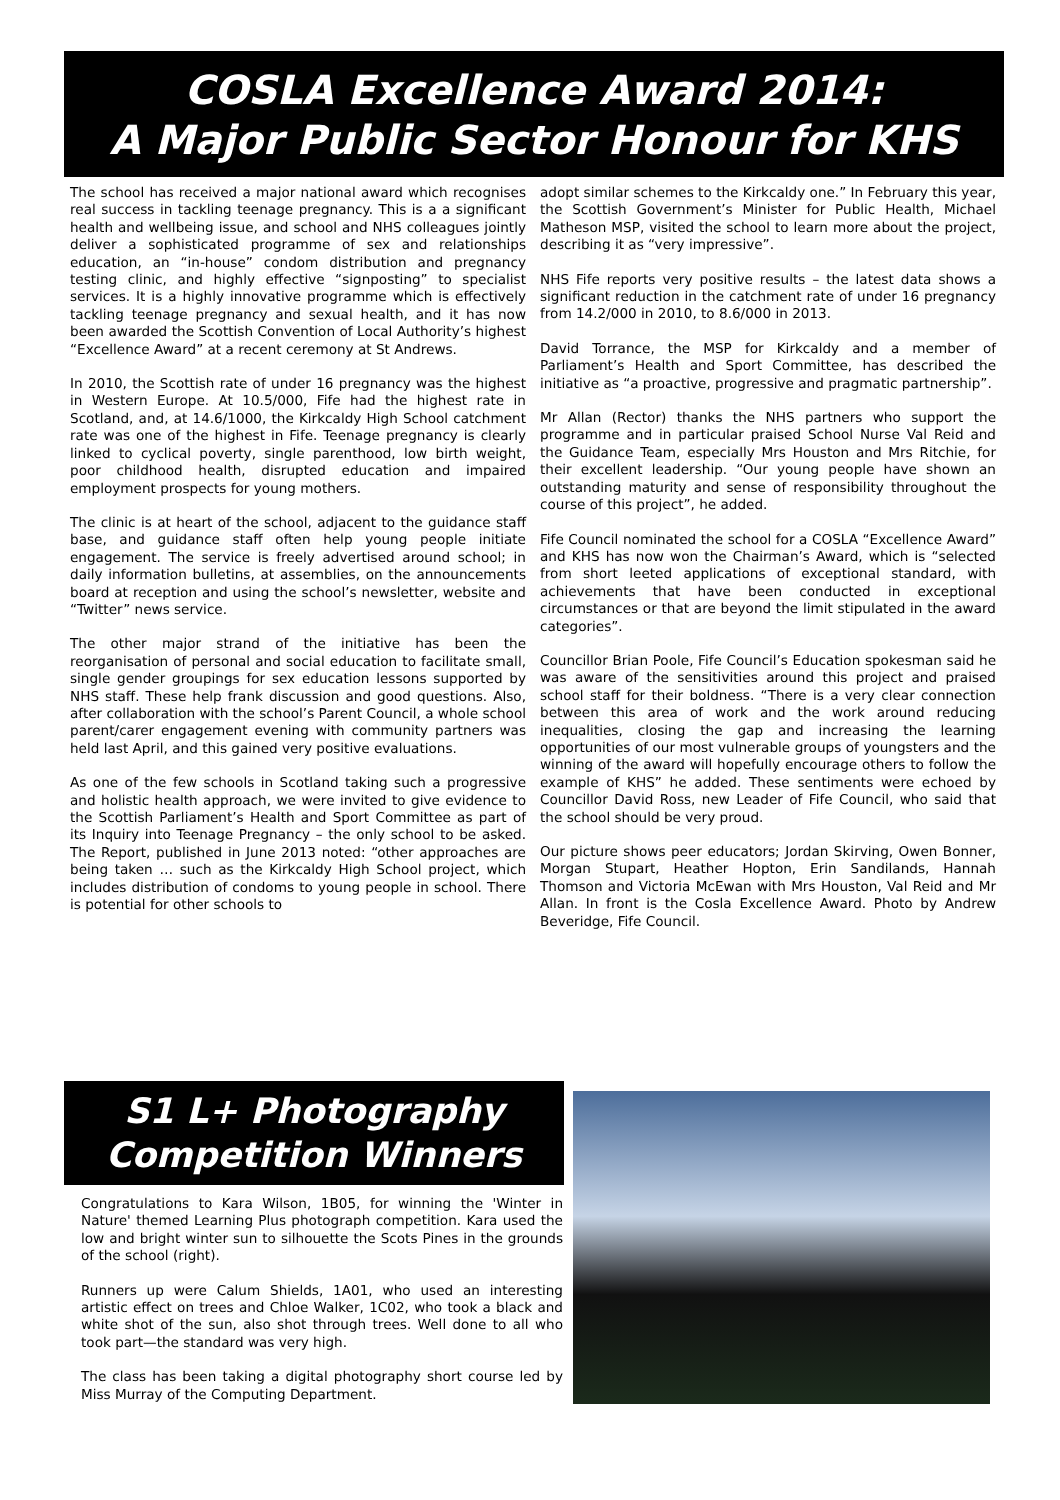COSLA Excellence Award 2014:
A Major Public Sector Honour for KHS
The school has received a major national award which recognises real success in tackling teenage pregnancy. This is a a significant health and wellbeing issue, and school and NHS colleagues jointly deliver a sophisticated programme of sex and relationships education, an “in-house” condom distribution and pregnancy testing clinic, and highly effective “signposting” to specialist services. It is a highly innovative programme which is effectively tackling teenage pregnancy and sexual health, and it has now been awarded the Scottish Convention of Local Authority’s highest “Excellence Award” at a recent ceremony at St Andrews.
In 2010, the Scottish rate of under 16 pregnancy was the highest in Western Europe. At 10.5/000, Fife had the highest rate in Scotland, and, at 14.6/1000, the Kirkcaldy High School catchment rate was one of the highest in Fife. Teenage pregnancy is clearly linked to cyclical poverty, single parenthood, low birth weight, poor childhood health, disrupted education and impaired employment prospects for young mothers.
The clinic is at heart of the school, adjacent to the guidance staff base, and guidance staff often help young people initiate engagement. The service is freely advertised around school; in daily information bulletins, at assemblies, on the announcements board at reception and using the school’s newsletter, website and “Twitter” news service.
The other major strand of the initiative has been the reorganisation of personal and social education to facilitate small, single gender groupings for sex education lessons supported by NHS staff. These help frank discussion and good questions. Also, after collaboration with the school’s Parent Council, a whole school parent/carer engagement evening with community partners was held last April, and this gained very positive evaluations.
As one of the few schools in Scotland taking such a progressive and holistic health approach, we were invited to give evidence to the Scottish Parliament’s Health and Sport Committee as part of its Inquiry into Teenage Pregnancy – the only school to be asked. The Report, published in June 2013 noted: “other approaches are being taken … such as the Kirkcaldy High School project, which includes distribution of condoms to young people in school. There is potential for other schools to
adopt similar schemes to the Kirkcaldy one.” In February this year, the Scottish Government’s Minister for Public Health, Michael Matheson MSP, visited the school to learn more about the project, describing it as “very impressive”.
NHS Fife reports very positive results – the latest data shows a significant reduction in the catchment rate of under 16 pregnancy from 14.2/000 in 2010, to 8.6/000 in 2013.
David Torrance, the MSP for Kirkcaldy and a member of Parliament’s Health and Sport Committee, has described the initiative as “a proactive, progressive and pragmatic partnership”.
Mr Allan (Rector) thanks the NHS partners who support the programme and in particular praised School Nurse Val Reid and the Guidance Team, especially Mrs Houston and Mrs Ritchie, for their excellent leadership. “Our young people have shown an outstanding maturity and sense of responsibility throughout the course of this project”, he added.
Fife Council nominated the school for a COSLA “Excellence Award” and KHS has now won the Chairman’s Award, which is “selected from short leeted applications of exceptional standard, with achievements that have been conducted in exceptional circumstances or that are beyond the limit stipulated in the award categories”.
Councillor Brian Poole, Fife Council’s Education spokesman said he was aware of the sensitivities around this project and praised school staff for their boldness. “There is a very clear connection between this area of work and the work around reducing inequalities, closing the gap and increasing the learning opportunities of our most vulnerable groups of youngsters and the winning of the award will hopefully encourage others to follow the example of KHS” he added. These sentiments were echoed by Councillor David Ross, new Leader of Fife Council, who said that the school should be very proud.
Our picture shows peer educators; Jordan Skirving, Owen Bonner, Morgan Stupart, Heather Hopton, Erin Sandilands, Hannah Thomson and Victoria McEwan with Mrs Houston, Val Reid and Mr Allan. In front is the Cosla Excellence Award. Photo by Andrew Beveridge, Fife Council.
S1 L+ Photography
Competition Winners
Congratulations to Kara Wilson, 1B05, for winning the 'Winter in Nature' themed Learning Plus photograph competition. Kara used the low and bright winter sun to silhouette the Scots Pines in the grounds of the school (right).
Runners up were Calum Shields, 1A01, who used an interesting artistic effect on trees and Chloe Walker, 1C02, who took a black and white shot of the sun, also shot through trees. Well done to all who took part—the standard was very high.
The class has been taking a digital photography short course led by Miss Murray of the Computing Department.